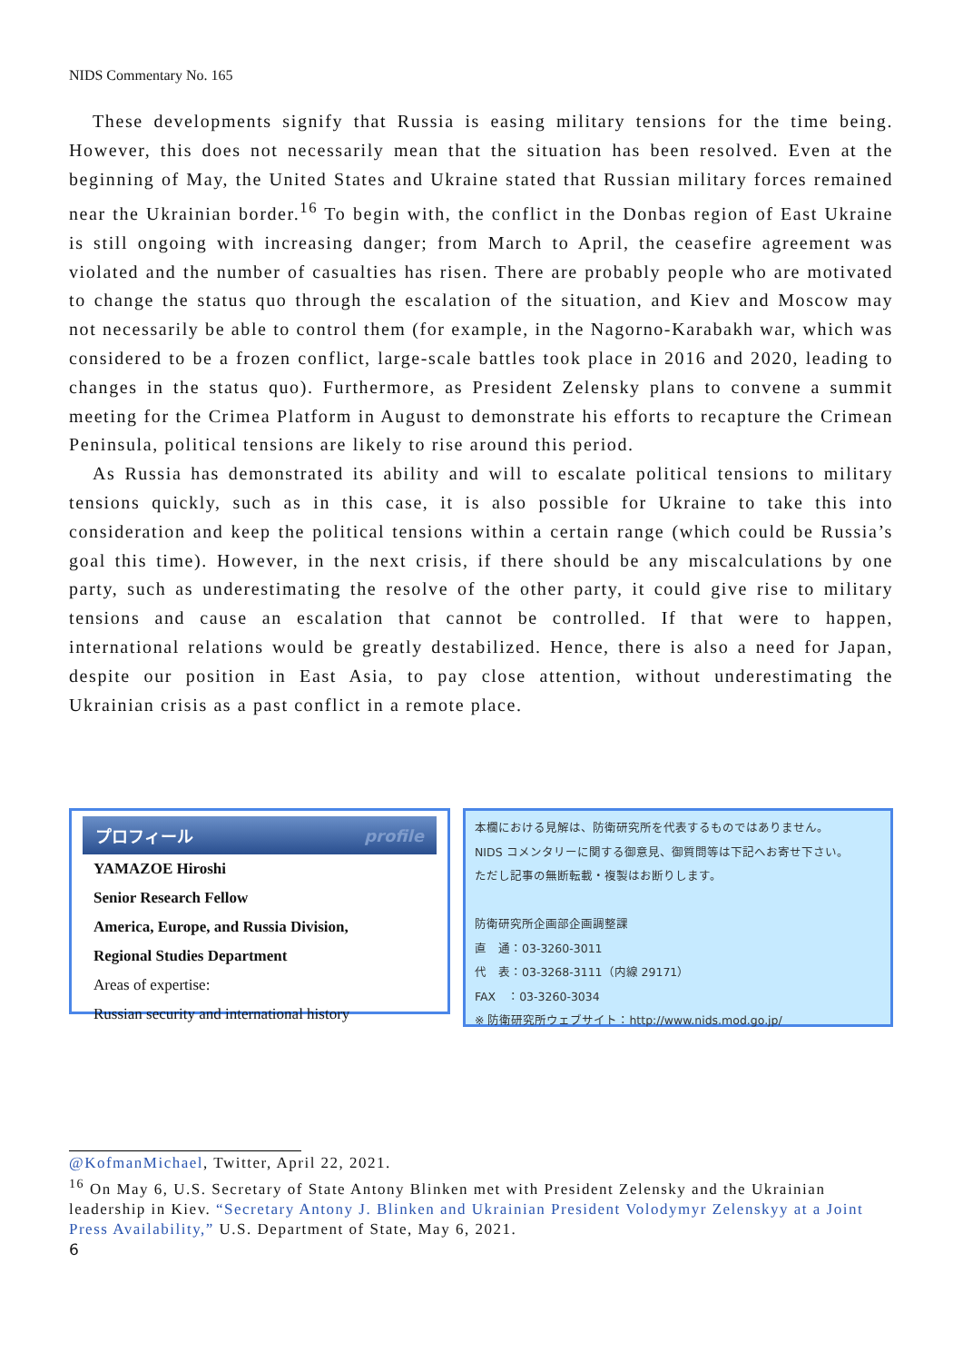NIDS Commentary No. 165
These developments signify that Russia is easing military tensions for the time being. However, this does not necessarily mean that the situation has been resolved. Even at the beginning of May, the United States and Ukraine stated that Russian military forces remained near the Ukrainian border.<sup>16</sup> To begin with, the conflict in the Donbas region of East Ukraine is still ongoing with increasing danger; from March to April, the ceasefire agreement was violated and the number of casualties has risen. There are probably people who are motivated to change the status quo through the escalation of the situation, and Kiev and Moscow may not necessarily be able to control them (for example, in the Nagorno-Karabakh war, which was considered to be a frozen conflict, large-scale battles took place in 2016 and 2020, leading to changes in the status quo). Furthermore, as President Zelensky plans to convene a summit meeting for the Crimea Platform in August to demonstrate his efforts to recapture the Crimean Peninsula, political tensions are likely to rise around this period.
As Russia has demonstrated its ability and will to escalate political tensions to military tensions quickly, such as in this case, it is also possible for Ukraine to take this into consideration and keep the political tensions within a certain range (which could be Russia’s goal this time). However, in the next crisis, if there should be any miscalculations by one party, such as underestimating the resolve of the other party, it could give rise to military tensions and cause an escalation that cannot be controlled. If that were to happen, international relations would be greatly destabilized. Hence, there is also a need for Japan, despite our position in East Asia, to pay close attention, without underestimating the Ukrainian crisis as a past conflict in a remote place.
プロフィール profile
YAMAZOE Hiroshi
Senior Research Fellow
America, Europe, and Russia Division,
Regional Studies Department
Areas of expertise:
Russian security and international history
本欄における見解は、防衛研究所を代表するものではありません。
NIDS コメンタリーに関する御意見、御質問等は下記へお寄せ下さい。
ただし記事の無断転載・複製はお断りします。
防衛研究所企画部企画調整課
直　通：03-3260-3011
代　表：03-3268-3111（内線 29171）
FAX　：03-3260-3034
※ 防衛研究所ウェブサイト：http://www.nids.mod.go.jp/
@KofmanMichael, Twitter, April 22, 2021.
<sup>16</sup> On May 6, U.S. Secretary of State Antony Blinken met with President Zelensky and the Ukrainian leadership in Kiev. “Secretary Antony J. Blinken and Ukrainian President Volodymyr Zelenskyy at a Joint Press Availability,” U.S. Department of State, May 6, 2021.
6